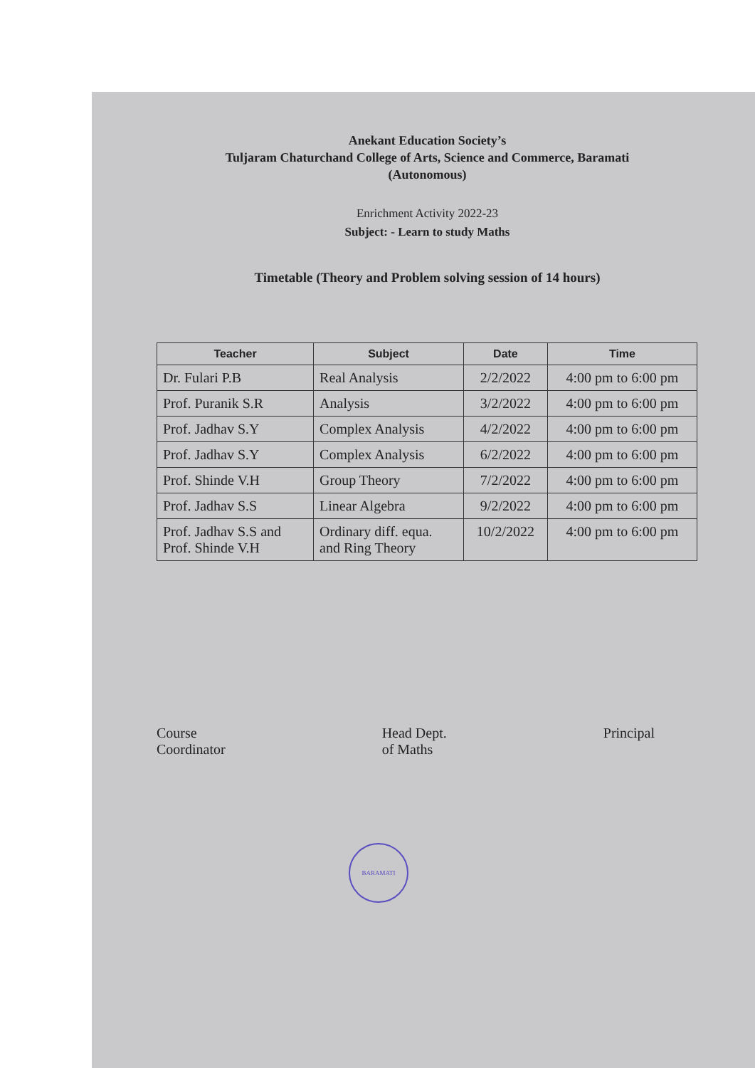Anekant Education Society’s
Tuljaram Chaturchand College of Arts, Science and Commerce, Baramati
(Autonomous)
Enrichment Activity 2022-23
Subject: - Learn to study Maths
Timetable (Theory and Problem solving session of 14 hours)
| Teacher | Subject | Date | Time |
| --- | --- | --- | --- |
| Dr. Fulari P.B | Real Analysis | 2/2/2022 | 4:00 pm to 6:00 pm |
| Prof. Puranik S.R | Analysis | 3/2/2022 | 4:00 pm to 6:00 pm |
| Prof. Jadhav S.Y | Complex Analysis | 4/2/2022 | 4:00 pm to 6:00 pm |
| Prof. Jadhav S.Y | Complex Analysis | 6/2/2022 | 4:00 pm to 6:00 pm |
| Prof. Shinde V.H | Group Theory | 7/2/2022 | 4:00 pm to 6:00 pm |
| Prof. Jadhav S.S | Linear Algebra | 9/2/2022 | 4:00 pm to 6:00 pm |
| Prof. Jadhav S.S and Prof. Shinde V.H | Ordinary diff. equa. and Ring Theory | 10/2/2022 | 4:00 pm to 6:00 pm |
Course
Coordinator
Head Dept.
of Maths
Principal
BARAMATI